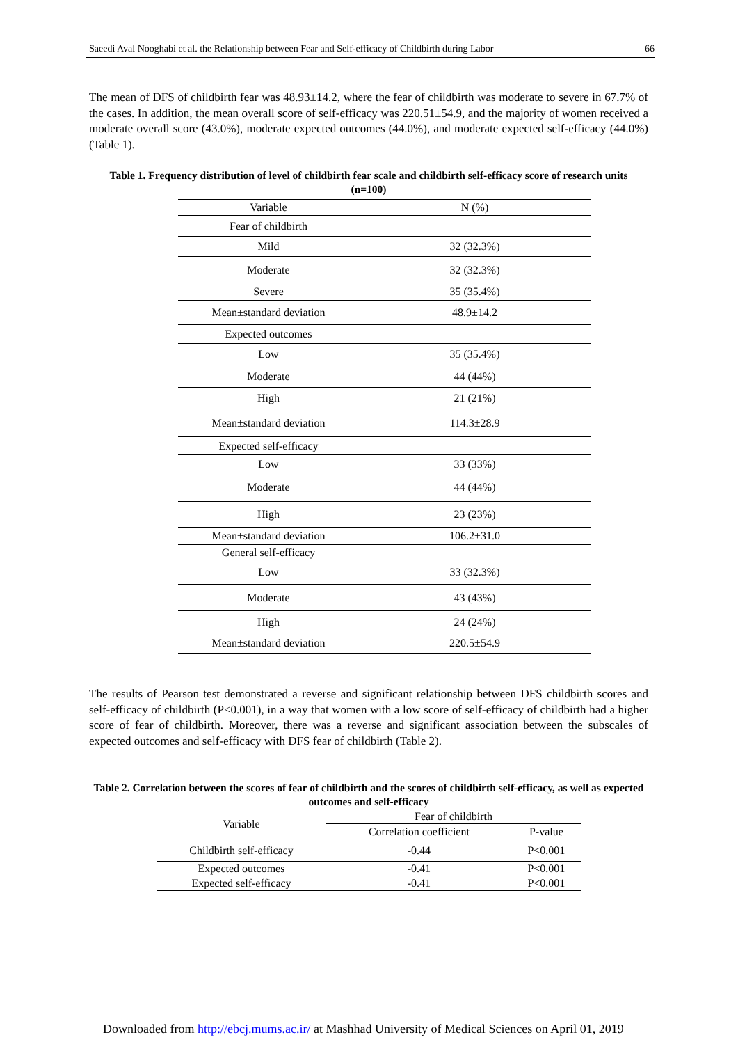Saeedi Aval Nooghabi et al. the Relationship between Fear and Self-efficacy of Childbirth during Labor 66
The mean of DFS of childbirth fear was 48.93±14.2, where the fear of childbirth was moderate to severe in 67.7% of the cases. In addition, the mean overall score of self-efficacy was 220.51±54.9, and the majority of women received a moderate overall score (43.0%), moderate expected outcomes (44.0%), and moderate expected self-efficacy (44.0%) (Table 1).
Table 1. Frequency distribution of level of childbirth fear scale and childbirth self-efficacy score of research units (n=100)
| Variable | N (%) |
| --- | --- |
| Fear of childbirth | |
| Mild | 32 (32.3%) |
| Moderate | 32 (32.3%) |
| Severe | 35 (35.4%) |
| Mean±standard deviation | 48.9±14.2 |
| Expected outcomes | |
| Low | 35 (35.4%) |
| Moderate | 44 (44%) |
| High | 21 (21%) |
| Mean±standard deviation | 114.3±28.9 |
| Expected self-efficacy | |
| Low | 33 (33%) |
| Moderate | 44 (44%) |
| High | 23 (23%) |
| Mean±standard deviation | 106.2±31.0 |
| General self-efficacy | |
| Low | 33 (32.3%) |
| Moderate | 43 (43%) |
| High | 24 (24%) |
| Mean±standard deviation | 220.5±54.9 |
The results of Pearson test demonstrated a reverse and significant relationship between DFS childbirth scores and self-efficacy of childbirth (P<0.001), in a way that women with a low score of self-efficacy of childbirth had a higher score of fear of childbirth. Moreover, there was a reverse and significant association between the subscales of expected outcomes and self-efficacy with DFS fear of childbirth (Table 2).
Table 2. Correlation between the scores of fear of childbirth and the scores of childbirth self-efficacy, as well as expected outcomes and self-efficacy
| Variable | Fear of childbirth | |
| --- | --- | --- |
| | Correlation coefficient | P-value |
| Childbirth self-efficacy | -0.44 | P<0.001 |
| Expected outcomes | -0.41 | P<0.001 |
| Expected self-efficacy | -0.41 | P<0.001 |
Downloaded from http://ebcj.mums.ac.ir/ at Mashhad University of Medical Sciences on April 01, 2019